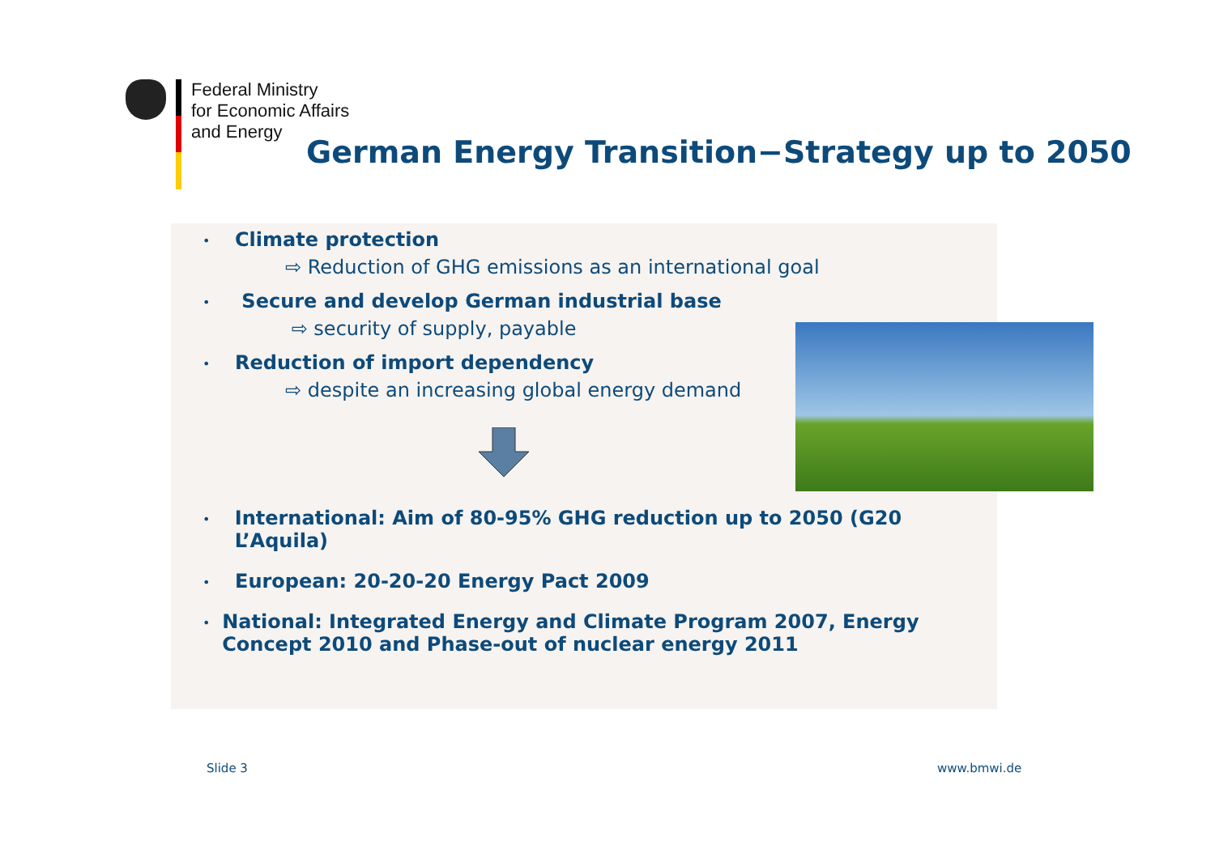Federal Ministry
for Economic Affairs
and Energy
German Energy Transition−Strategy up to 2050
•
Climate protection
⇨ Reduction of GHG emissions as an international goal
•
Secure and develop German industrial base
⇨ security of supply, payable
•
Reduction of import dependency
⇨ despite an increasing global energy demand
•
International: Aim of 80-95% GHG reduction up to 2050 (G20 L’Aquila)
•
European: 20-20-20 Energy Pact 2009
•
National: Integrated Energy and Climate Program 2007, Energy Concept 2010 and Phase-out of nuclear energy 2011
Slide 3 www.bmwi.de